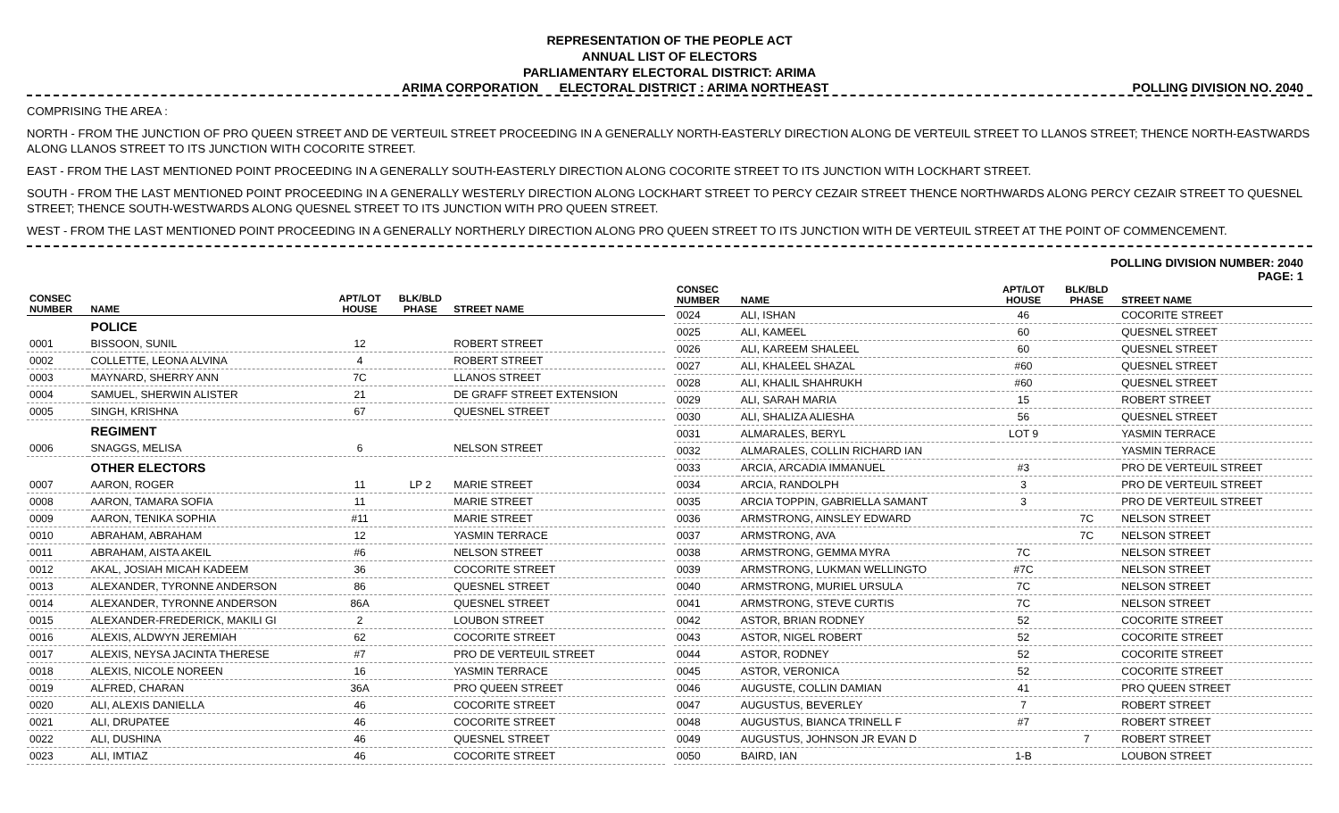REPRESENTATION OF THE PEOPLE ACT
ANNUAL LIST OF ELECTORS
PARLIAMENTARY ELECTORAL DISTRICT: ARIMA
ARIMA CORPORATION ELECTORAL DISTRICT : ARIMA NORTHEAST POLLING DIVISION NO. 2040
COMPRISING THE AREA :
NORTH - FROM THE JUNCTION OF PRO QUEEN STREET AND DE VERTEUIL STREET PROCEEDING IN A GENERALLY NORTH-EASTERLY DIRECTION ALONG DE VERTEUIL STREET TO LLANOS STREET; THENCE NORTH-EASTWARDS ALONG LLANOS STREET TO ITS JUNCTION WITH COCORITE STREET.
EAST - FROM THE LAST MENTIONED POINT PROCEEDING IN A GENERALLY SOUTH-EASTERLY DIRECTION ALONG COCORITE STREET TO ITS JUNCTION WITH LOCKHART STREET.
SOUTH - FROM THE LAST MENTIONED POINT PROCEEDING IN A GENERALLY WESTERLY DIRECTION ALONG LOCKHART STREET TO PERCY CEZAIR STREET THENCE NORTHWARDS ALONG PERCY CEZAIR STREET TO QUESNEL STREET; THENCE SOUTH-WESTWARDS ALONG QUESNEL STREET TO ITS JUNCTION WITH PRO QUEEN STREET.
WEST - FROM THE LAST MENTIONED POINT PROCEEDING IN A GENERALLY NORTHERLY DIRECTION ALONG PRO QUEEN STREET TO ITS JUNCTION WITH DE VERTEUIL STREET AT THE POINT OF COMMENCEMENT.
POLLING DIVISION NUMBER: 2040
PAGE: 1
| CONSEC NUMBER | NAME | APT/LOT HOUSE | BLK/BLD PHASE | STREET NAME |
| --- | --- | --- | --- | --- |
| | POLICE | | | |
| 0001 | BISSOON, SUNIL | 12 | | ROBERT STREET |
| 0002 | COLLETTE, LEONA ALVINA | 4 | | ROBERT STREET |
| 0003 | MAYNARD, SHERRY ANN | 7C | | LLANOS STREET |
| 0004 | SAMUEL, SHERWIN ALISTER | 21 | | DE GRAFF STREET EXTENSION |
| 0005 | SINGH, KRISHNA | 67 | | QUESNEL STREET |
| | REGIMENT | | | |
| 0006 | SNAGGS, MELISA | 6 | | NELSON STREET |
| | OTHER ELECTORS | | | |
| 0007 | AARON, ROGER | 11 | LP 2 | MARIE STREET |
| 0008 | AARON, TAMARA SOFIA | 11 | | MARIE STREET |
| 0009 | AARON, TENIKA SOPHIA | #11 | | MARIE STREET |
| 0010 | ABRAHAM, ABRAHAM | 12 | | YASMIN TERRACE |
| 0011 | ABRAHAM, AISTA AKEIL | #6 | | NELSON STREET |
| 0012 | AKAL, JOSIAH MICAH KADEEM | 36 | | COCORITE STREET |
| 0013 | ALEXANDER, TYRONNE ANDERSON | 86 | | QUESNEL STREET |
| 0014 | ALEXANDER, TYRONNE ANDERSON | 86A | | QUESNEL STREET |
| 0015 | ALEXANDER-FREDERICK, MAKILI GI | 2 | | LOUBON STREET |
| 0016 | ALEXIS, ALDWYN JEREMIAH | 62 | | COCORITE STREET |
| 0017 | ALEXIS, NEYSA JACINTA THERESE | #7 | | PRO DE VERTEUIL STREET |
| 0018 | ALEXIS, NICOLE NOREEN | 16 | | YASMIN TERRACE |
| 0019 | ALFRED, CHARAN | 36A | | PRO QUEEN STREET |
| 0020 | ALI, ALEXIS DANIELLA | 46 | | COCORITE STREET |
| 0021 | ALI, DRUPATEE | 46 | | COCORITE STREET |
| 0022 | ALI, DUSHINA | 46 | | QUESNEL STREET |
| 0023 | ALI, IMTIAZ | 46 | | COCORITE STREET |
| CONSEC NUMBER | NAME | APT/LOT HOUSE | BLK/BLD PHASE | STREET NAME |
| --- | --- | --- | --- | --- |
| 0024 | ALI, ISHAN | 46 | | COCORITE STREET |
| 0025 | ALI, KAMEEL | 60 | | QUESNEL STREET |
| 0026 | ALI, KAREEM SHALEEL | 60 | | QUESNEL STREET |
| 0027 | ALI, KHALEEL SHAZAL | #60 | | QUESNEL STREET |
| 0028 | ALI, KHALIL SHAHRUKH | #60 | | QUESNEL STREET |
| 0029 | ALI, SARAH MARIA | 15 | | ROBERT STREET |
| 0030 | ALI, SHALIZA ALIESHA | 56 | | QUESNEL STREET |
| 0031 | ALMARALES, BERYL | LOT 9 | | YASMIN TERRACE |
| 0032 | ALMARALES, COLLIN RICHARD IAN | | | YASMIN TERRACE |
| 0033 | ARCIA, ARCADIA IMMANUEL | #3 | | PRO DE VERTEUIL STREET |
| 0034 | ARCIA, RANDOLPH | 3 | | PRO DE VERTEUIL STREET |
| 0035 | ARCIA TOPPIN, GABRIELLA SAMANT | 3 | | PRO DE VERTEUIL STREET |
| 0036 | ARMSTRONG, AINSLEY EDWARD | | 7C | NELSON STREET |
| 0037 | ARMSTRONG, AVA | | 7C | NELSON STREET |
| 0038 | ARMSTRONG, GEMMA MYRA | 7C | | NELSON STREET |
| 0039 | ARMSTRONG, LUKMAN WELLINGTO | #7C | | NELSON STREET |
| 0040 | ARMSTRONG, MURIEL URSULA | 7C | | NELSON STREET |
| 0041 | ARMSTRONG, STEVE CURTIS | 7C | | NELSON STREET |
| 0042 | ASTOR, BRIAN RODNEY | 52 | | COCORITE STREET |
| 0043 | ASTOR, NIGEL ROBERT | 52 | | COCORITE STREET |
| 0044 | ASTOR, RODNEY | 52 | | COCORITE STREET |
| 0045 | ASTOR, VERONICA | 52 | | COCORITE STREET |
| 0046 | AUGUSTE, COLLIN DAMIAN | 41 | | PRO QUEEN STREET |
| 0047 | AUGUSTUS, BEVERLEY | 7 | | ROBERT STREET |
| 0048 | AUGUSTUS, BIANCA TRINELL F | #7 | | ROBERT STREET |
| 0049 | AUGUSTUS, JOHNSON JR EVAN D | | 7 | ROBERT STREET |
| 0050 | BAIRD, IAN | 1-B | | LOUBON STREET |